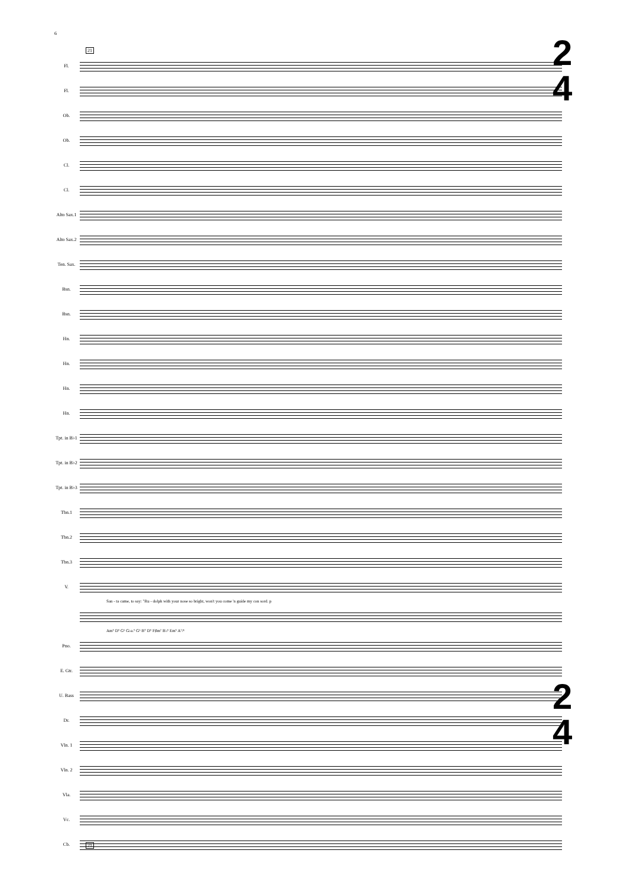6
21
Fl.
Fl.
Ob.
Ob.
Cl.
Cl.
Alto Sax.1
Alto Sax.2
Ten. Sax.
Bsn.
Bsn.
Hn.
Hn.
Hn.
Hn.
Tpt. in B♭1
Tpt. in B♭2
Tpt. in B♭3
Tbn.1
Tbn.2
Tbn.3
V.
San - ta came, to say: "Ru - dolph with your nose so bright, won't you come 'n guide my con sord. p
Am⁹ D⁹ G⁶ G♭a.⁹ G⁶ B° D⁹ F♯m⁷ B♭⁹ Em⁹ A⁷/⁶
Pno.
E. Gtr.
U. Bass
Dr.
Vln. 1
Vln. 2
Vla.
Vc.
Cb.
21
2
4
2
4